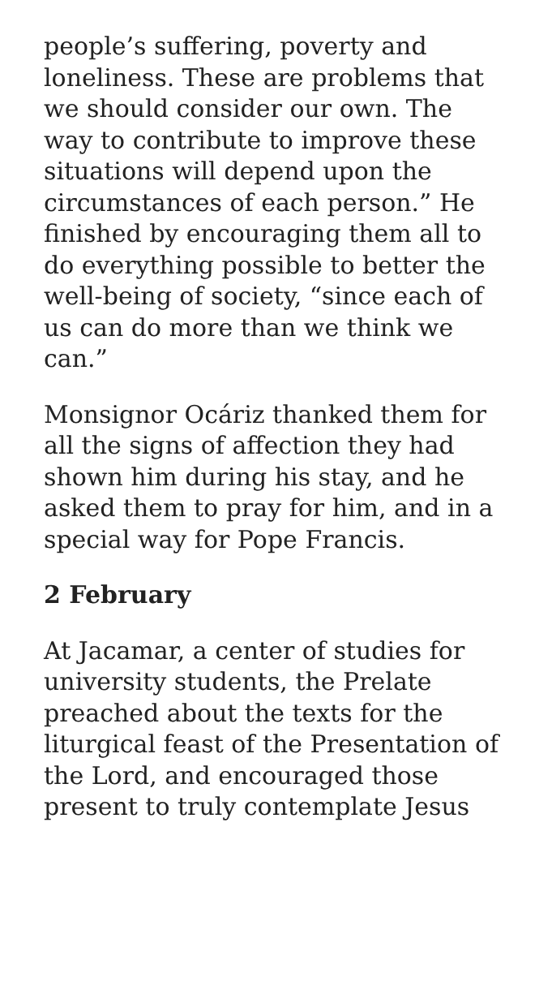people’s suffering, poverty and loneliness. These are problems that we should consider our own. The way to contribute to improve these situations will depend upon the circumstances of each person.” He finished by encouraging them all to do everything possible to better the well-being of society, “since each of us can do more than we think we can.”
Monsignor Ocáriz thanked them for all the signs of affection they had shown him during his stay, and he asked them to pray for him, and in a special way for Pope Francis.
2 February
At Jacamar, a center of studies for university students, the Prelate preached about the texts for the liturgical feast of the Presentation of the Lord, and encouraged those present to truly contemplate Jesus